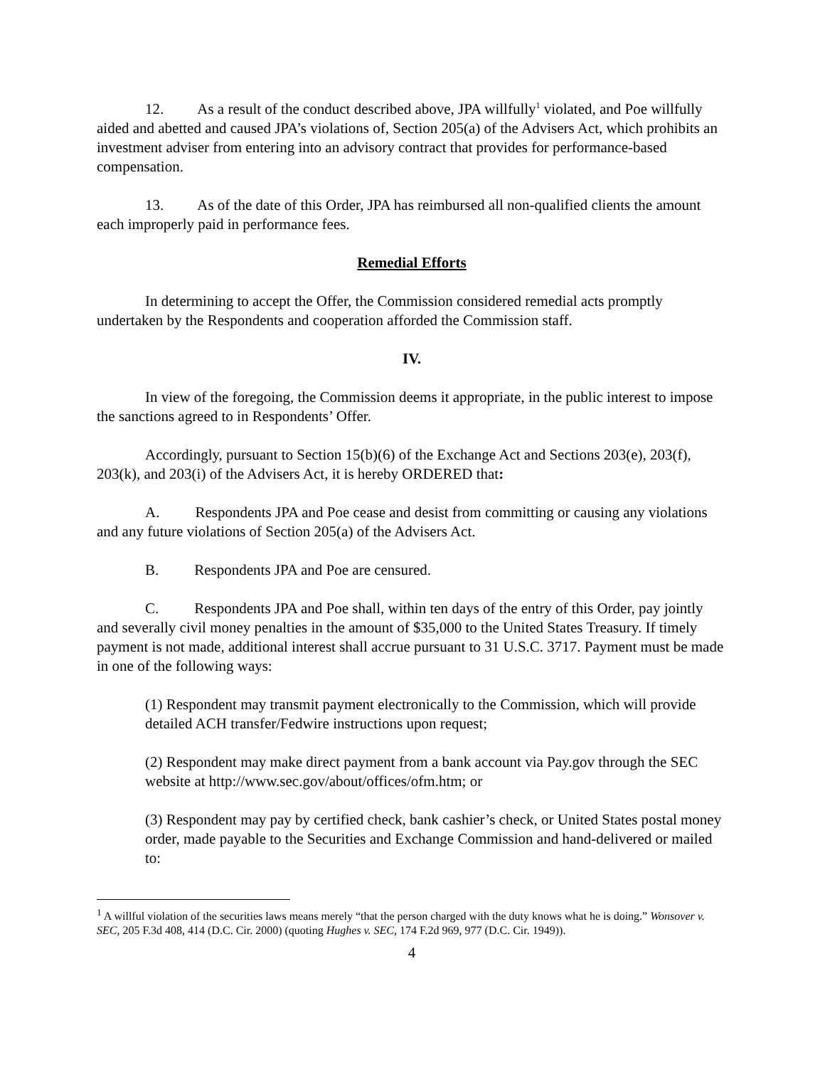12. As a result of the conduct described above, JPA willfully<sup>1</sup> violated, and Poe willfully aided and abetted and caused JPA’s violations of, Section 205(a) of the Advisers Act, which prohibits an investment adviser from entering into an advisory contract that provides for performance-based compensation.
13. As of the date of this Order, JPA has reimbursed all non-qualified clients the amount each improperly paid in performance fees.
Remedial Efforts
In determining to accept the Offer, the Commission considered remedial acts promptly undertaken by the Respondents and cooperation afforded the Commission staff.
IV.
In view of the foregoing, the Commission deems it appropriate, in the public interest to impose the sanctions agreed to in Respondents’ Offer.
Accordingly, pursuant to Section 15(b)(6) of the Exchange Act and Sections 203(e), 203(f), 203(k), and 203(i) of the Advisers Act, it is hereby ORDERED that:
A. Respondents JPA and Poe cease and desist from committing or causing any violations and any future violations of Section 205(a) of the Advisers Act.
B. Respondents JPA and Poe are censured.
C. Respondents JPA and Poe shall, within ten days of the entry of this Order, pay jointly and severally civil money penalties in the amount of $35,000 to the United States Treasury. If timely payment is not made, additional interest shall accrue pursuant to 31 U.S.C. 3717. Payment must be made in one of the following ways:
(1) Respondent may transmit payment electronically to the Commission, which will provide detailed ACH transfer/Fedwire instructions upon request;
(2) Respondent may make direct payment from a bank account via Pay.gov through the SEC website at http://www.sec.gov/about/offices/ofm.htm; or
(3) Respondent may pay by certified check, bank cashier’s check, or United States postal money order, made payable to the Securities and Exchange Commission and hand-delivered or mailed to:
<sup>1</sup> A willful violation of the securities laws means merely “that the person charged with the duty knows what he is doing.” Wonsover v. SEC, 205 F.3d 408, 414 (D.C. Cir. 2000) (quoting Hughes v. SEC, 174 F.2d 969, 977 (D.C. Cir. 1949)).
4